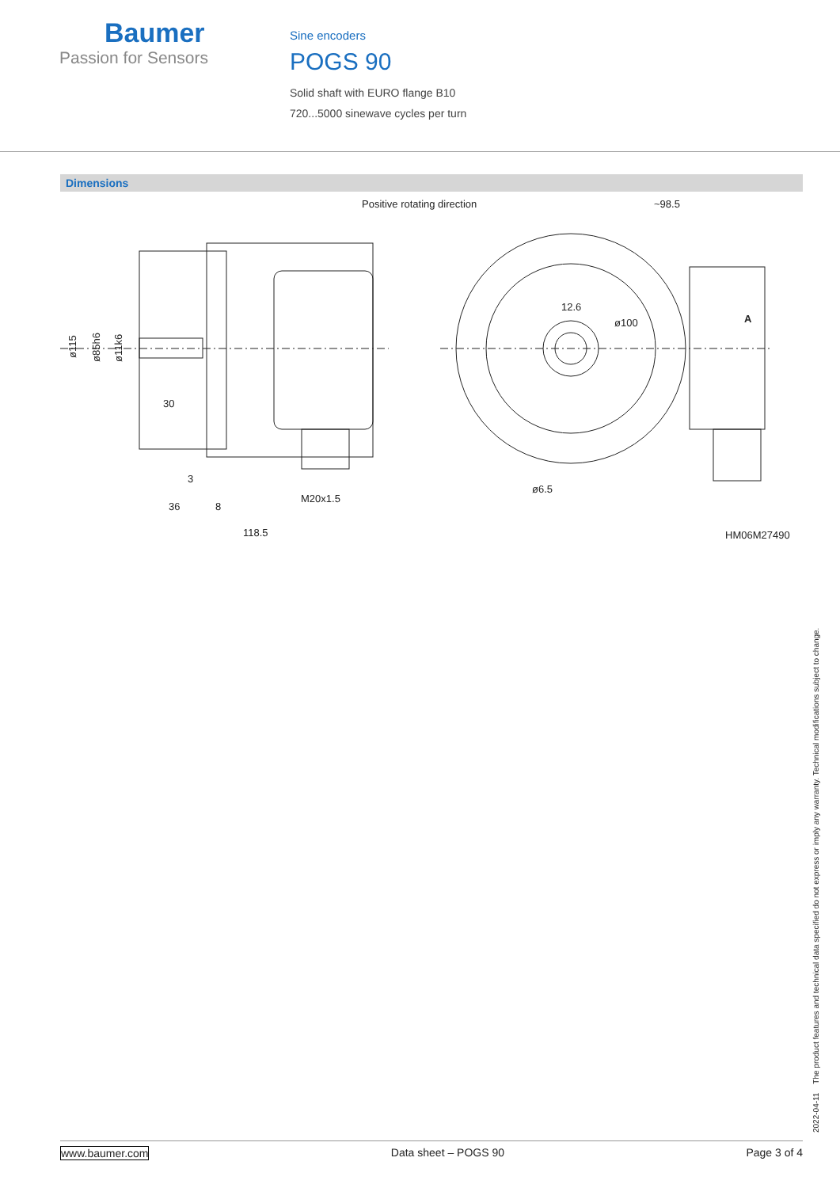Baumer
Passion for Sensors
Sine encoders
POGS 90
Solid shaft with EURO flange B10
720...5000 sinewave cycles per turn
Dimensions
Positive rotating direction
~98.5
M20x1.5
30
3
36
8
118.5
12.6
ø100
ø6.5
A
HM06M27490
ø115
ø85h6
ø11k6
2022-04-11 The product features and technical data specified do not express or imply any warranty. Technical modifications subject to change.
www.baumer.com Data sheet – POGS 90 Page 3 of 4